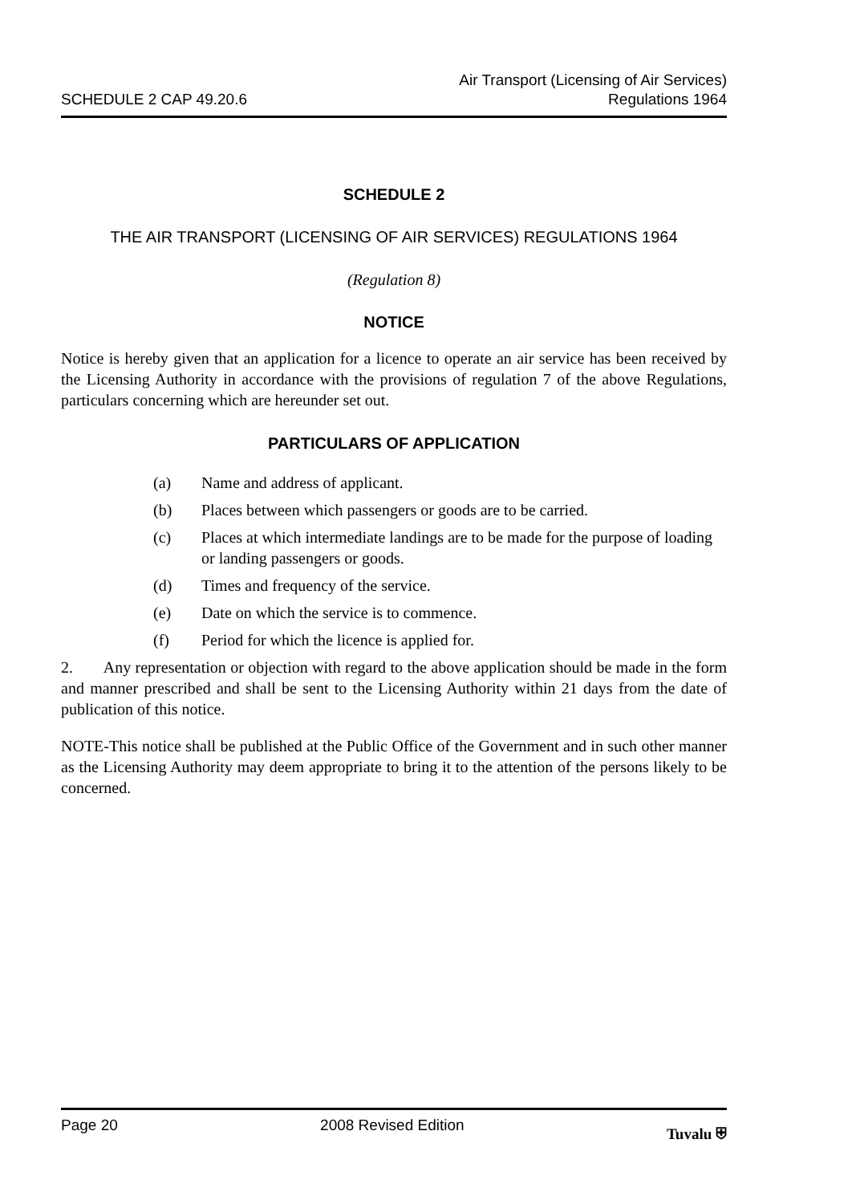SCHEDULE 2 CAP 49.20.6
Air Transport (Licensing of Air Services)
Regulations 1964
SCHEDULE 2
THE AIR TRANSPORT (LICENSING OF AIR SERVICES) REGULATIONS 1964
(Regulation 8)
NOTICE
Notice is hereby given that an application for a licence to operate an air service has been received by the Licensing Authority in accordance with the provisions of regulation 7 of the above Regulations, particulars concerning which are hereunder set out.
PARTICULARS OF APPLICATION
(a) Name and address of applicant.
(b) Places between which passengers or goods are to be carried.
(c) Places at which intermediate landings are to be made for the purpose of loading or landing passengers or goods.
(d) Times and frequency of the service.
(e) Date on which the service is to commence.
(f) Period for which the licence is applied for.
2. Any representation or objection with regard to the above application should be made in the form and manner prescribed and shall be sent to the Licensing Authority within 21 days from the date of publication of this notice.
NOTE-This notice shall be published at the Public Office of the Government and in such other manner as the Licensing Authority may deem appropriate to bring it to the attention of the persons likely to be concerned.
Page 20 2008 Revised Edition Tuvalu ⛨